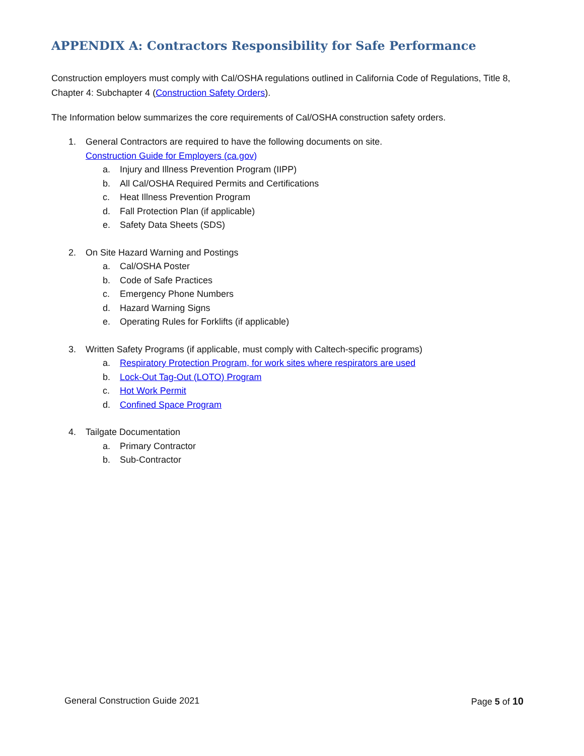APPENDIX A: Contractors Responsibility for Safe Performance
Construction employers must comply with Cal/OSHA regulations outlined in California Code of Regulations, Title 8, Chapter 4: Subchapter 4 (Construction Safety Orders).
The Information below summarizes the core requirements of Cal/OSHA construction safety orders.
1. General Contractors are required to have the following documents on site.
Construction Guide for Employers (ca.gov)
a. Injury and Illness Prevention Program (IIPP)
b. All Cal/OSHA Required Permits and Certifications
c. Heat Illness Prevention Program
d. Fall Protection Plan (if applicable)
e. Safety Data Sheets (SDS)
2. On Site Hazard Warning and Postings
a. Cal/OSHA Poster
b. Code of Safe Practices
c. Emergency Phone Numbers
d. Hazard Warning Signs
e. Operating Rules for Forklifts (if applicable)
3. Written Safety Programs (if applicable, must comply with Caltech-specific programs)
a. Respiratory Protection Program, for work sites where respirators are used
b. Lock-Out Tag-Out (LOTO) Program
c. Hot Work Permit
d. Confined Space Program
4. Tailgate Documentation
a. Primary Contractor
b. Sub-Contractor
General Construction Guide 2021 Page 5 of 10